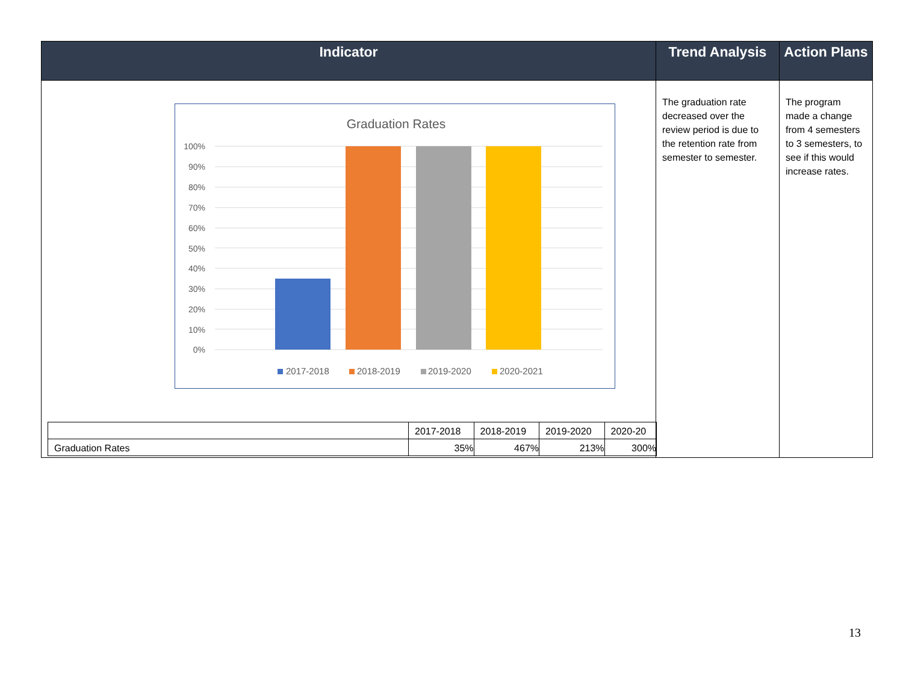| Indicator | Trend Analysis | Action Plans |
| --- | --- | --- |
| Graduation Rates 100% 90% 80% 70% 60% 50% 40% 30% 20% 10% 0% 2017-2018 2018-2019 2019-2020 2020-2021 / / 2017-2018 / 2018-2019 / 2019-2020 / 2020-20 / / Graduation Rates / 35% / 467% / 213% / 300% / | The graduation rate decreased over the review period is due to the retention rate from semester to semester. | The program made a change from 4 semesters to 3 semesters, to see if this would increase rates. |
13